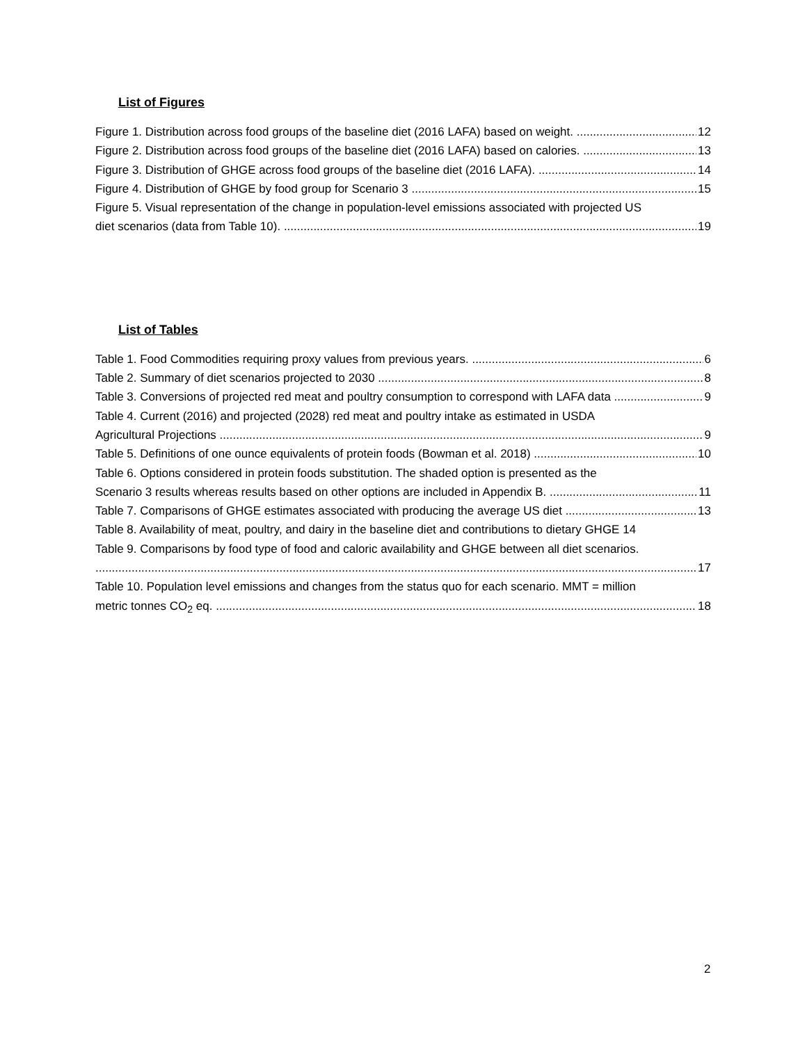List of Figures
Figure 1. Distribution across food groups of the baseline diet (2016 LAFA) based on weight. 12
Figure 2. Distribution across food groups of the baseline diet (2016 LAFA) based on calories. 13
Figure 3. Distribution of GHGE across food groups of the baseline diet (2016 LAFA). 14
Figure 4. Distribution of GHGE by food group for Scenario 3 15
Figure 5. Visual representation of the change in population-level emissions associated with projected US
diet scenarios (data from Table 10). 19
List of Tables
Table 1. Food Commodities requiring proxy values from previous years. 6
Table 2. Summary of diet scenarios projected to 2030 8
Table 3. Conversions of projected red meat and poultry consumption to correspond with LAFA data 9
Table 4. Current (2016) and projected (2028) red meat and poultry intake as estimated in USDA
Agricultural Projections 9
Table 5. Definitions of one ounce equivalents of protein foods (Bowman et al. 2018) 10
Table 6. Options considered in protein foods substitution. The shaded option is presented as the
Scenario 3 results whereas results based on other options are included in Appendix B. 11
Table 7. Comparisons of GHGE estimates associated with producing the average US diet 13
Table 8. Availability of meat, poultry, and dairy in the baseline diet and contributions to dietary GHGE 14
Table 9. Comparisons by food type of food and caloric availability and GHGE between all diet scenarios.
17
Table 10. Population level emissions and changes from the status quo for each scenario. MMT = million
metric tonnes CO<sub>2</sub> eq. 18
2